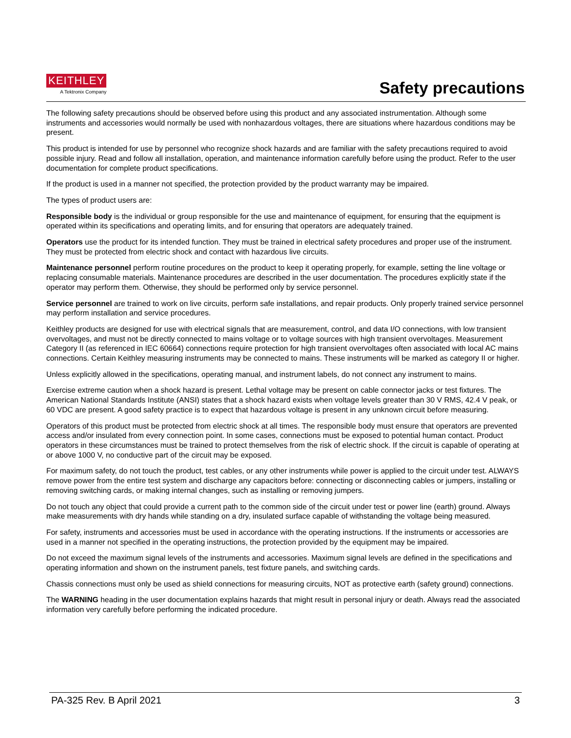KEITHLEY
A Tektronix Company
Safety precautions
The following safety precautions should be observed before using this product and any associated instrumentation. Although some instruments and accessories would normally be used with nonhazardous voltages, there are situations where hazardous conditions may be present.
This product is intended for use by personnel who recognize shock hazards and are familiar with the safety precautions required to avoid possible injury. Read and follow all installation, operation, and maintenance information carefully before using the product. Refer to the user documentation for complete product specifications.
If the product is used in a manner not specified, the protection provided by the product warranty may be impaired.
The types of product users are:
Responsible body is the individual or group responsible for the use and maintenance of equipment, for ensuring that the equipment is operated within its specifications and operating limits, and for ensuring that operators are adequately trained.
Operators use the product for its intended function. They must be trained in electrical safety procedures and proper use of the instrument. They must be protected from electric shock and contact with hazardous live circuits.
Maintenance personnel perform routine procedures on the product to keep it operating properly, for example, setting the line voltage or replacing consumable materials. Maintenance procedures are described in the user documentation. The procedures explicitly state if the operator may perform them. Otherwise, they should be performed only by service personnel.
Service personnel are trained to work on live circuits, perform safe installations, and repair products. Only properly trained service personnel may perform installation and service procedures.
Keithley products are designed for use with electrical signals that are measurement, control, and data I/O connections, with low transient overvoltages, and must not be directly connected to mains voltage or to voltage sources with high transient overvoltages. Measurement Category II (as referenced in IEC 60664) connections require protection for high transient overvoltages often associated with local AC mains connections. Certain Keithley measuring instruments may be connected to mains. These instruments will be marked as category II or higher.
Unless explicitly allowed in the specifications, operating manual, and instrument labels, do not connect any instrument to mains.
Exercise extreme caution when a shock hazard is present. Lethal voltage may be present on cable connector jacks or test fixtures. The American National Standards Institute (ANSI) states that a shock hazard exists when voltage levels greater than 30 V RMS, 42.4 V peak, or 60 VDC are present. A good safety practice is to expect that hazardous voltage is present in any unknown circuit before measuring.
Operators of this product must be protected from electric shock at all times. The responsible body must ensure that operators are prevented access and/or insulated from every connection point. In some cases, connections must be exposed to potential human contact. Product operators in these circumstances must be trained to protect themselves from the risk of electric shock. If the circuit is capable of operating at or above 1000 V, no conductive part of the circuit may be exposed.
For maximum safety, do not touch the product, test cables, or any other instruments while power is applied to the circuit under test. ALWAYS remove power from the entire test system and discharge any capacitors before: connecting or disconnecting cables or jumpers, installing or removing switching cards, or making internal changes, such as installing or removing jumpers.
Do not touch any object that could provide a current path to the common side of the circuit under test or power line (earth) ground. Always make measurements with dry hands while standing on a dry, insulated surface capable of withstanding the voltage being measured.
For safety, instruments and accessories must be used in accordance with the operating instructions. If the instruments or accessories are used in a manner not specified in the operating instructions, the protection provided by the equipment may be impaired.
Do not exceed the maximum signal levels of the instruments and accessories. Maximum signal levels are defined in the specifications and operating information and shown on the instrument panels, test fixture panels, and switching cards.
Chassis connections must only be used as shield connections for measuring circuits, NOT as protective earth (safety ground) connections.
The WARNING heading in the user documentation explains hazards that might result in personal injury or death. Always read the associated information very carefully before performing the indicated procedure.
PA-325 Rev. B April 2021 3